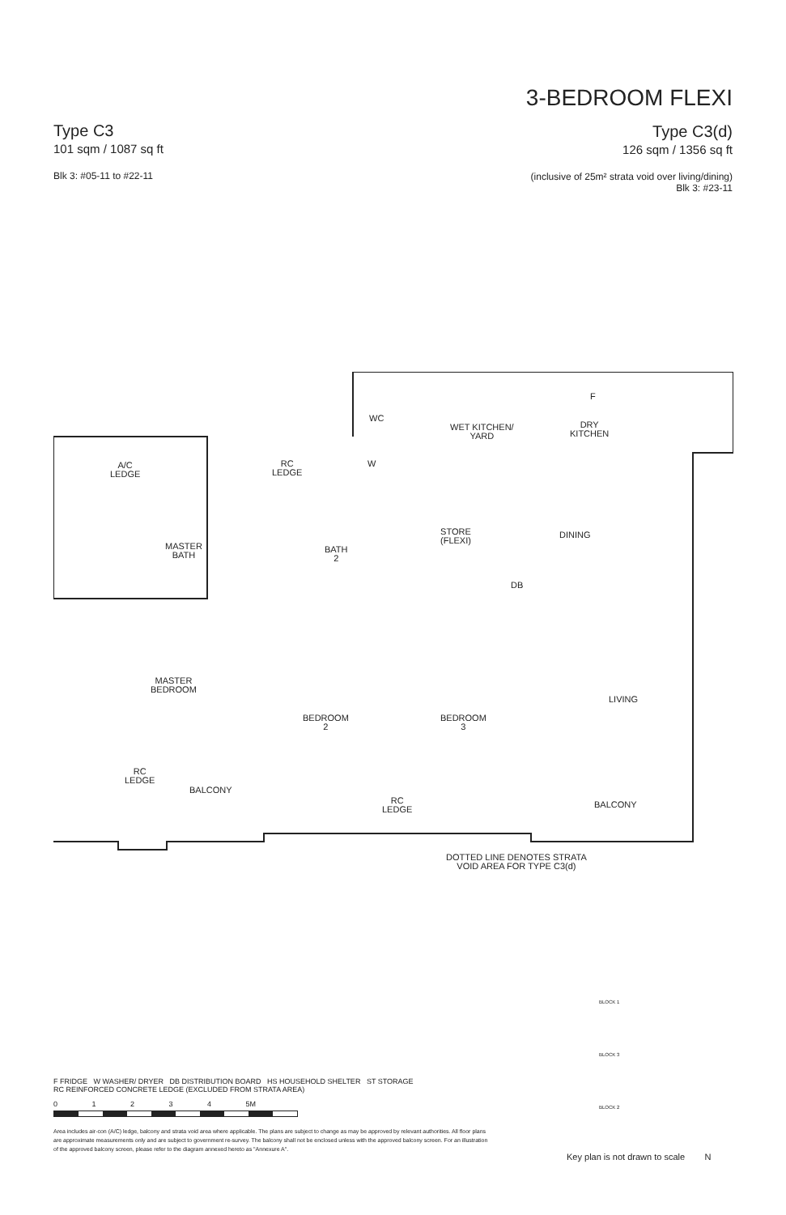Type C3
101 sqm / 1087 sq ft
Blk 3: #05-11 to #22-11
3-BEDROOM FLEXI
Type C3(d)
126 sqm / 1356 sq ft
(inclusive of 25m² strata void over living/dining)
Blk 3: #23-11
A/C
LEDGE
RC
LEDGE
WC
W
WET KITCHEN/
YARD
DRY
KITCHEN
F
MASTER
BATH
BATH
2
STORE
(FLEXI)
DINING
DB
MASTER
BEDROOM
BEDROOM
2
BEDROOM
3
LIVING
RC
LEDGE
BALCONY
RC
LEDGE
BALCONY
DOTTED LINE DENOTES STRATA
VOID AREA FOR TYPE C3(d)
F FRIDGE W WASHER/ DRYER DB DISTRIBUTION BOARD HS HOUSEHOLD SHELTER ST STORAGE
RC REINFORCED CONCRETE LEDGE (EXCLUDED FROM STRATA AREA)
0 1 2 3 4 5M
Area includes air-con (A/C) ledge, balcony and strata void area where applicable. The plans are subject to change as may be approved by relevant authorities. All floor plans are approximate measurements only and are subject to government re-survey. The balcony shall not be enclosed unless with the approved balcony screen. For an illustration of the approved balcony screen, please refer to the diagram annexed hereto as "Annexure A".
BLOCK 1
BLOCK 3
BLOCK 2
Key plan is not drawn to scale N